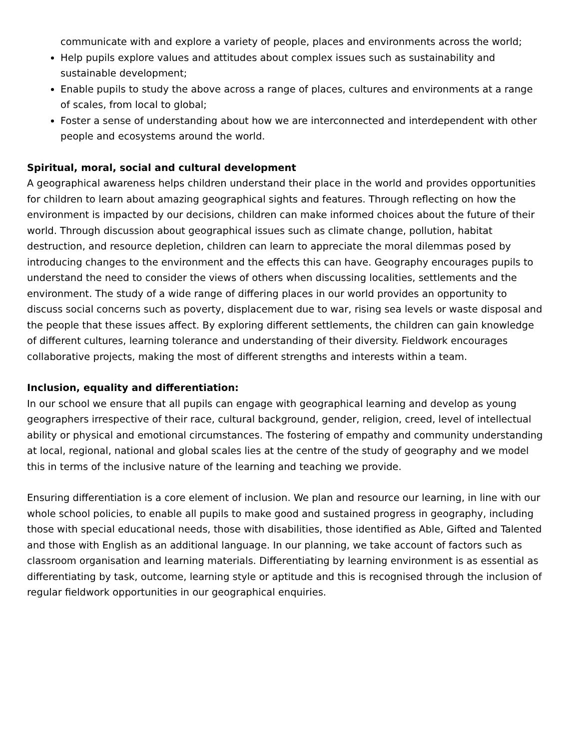communicate with and explore a variety of people, places and environments across the world;
Help pupils explore values and attitudes about complex issues such as sustainability and sustainable development;
Enable pupils to study the above across a range of places, cultures and environments at a range of scales, from local to global;
Foster a sense of understanding about how we are interconnected and interdependent with other people and ecosystems around the world.
Spiritual, moral, social and cultural development
A geographical awareness helps children understand their place in the world and provides opportunities for children to learn about amazing geographical sights and features. Through reflecting on how the environment is impacted by our decisions, children can make informed choices about the future of their world. Through discussion about geographical issues such as climate change, pollution, habitat destruction, and resource depletion, children can learn to appreciate the moral dilemmas posed by introducing changes to the environment and the effects this can have. Geography encourages pupils to understand the need to consider the views of others when discussing localities, settlements and the environment. The study of a wide range of differing places in our world provides an opportunity to discuss social concerns such as poverty, displacement due to war, rising sea levels or waste disposal and the people that these issues affect. By exploring different settlements, the children can gain knowledge of different cultures, learning tolerance and understanding of their diversity. Fieldwork encourages collaborative projects, making the most of different strengths and interests within a team.
Inclusion, equality and differentiation:
In our school we ensure that all pupils can engage with geographical learning and develop as young geographers irrespective of their race, cultural background, gender, religion, creed, level of intellectual ability or physical and emotional circumstances. The fostering of empathy and community understanding at local, regional, national and global scales lies at the centre of the study of geography and we model this in terms of the inclusive nature of the learning and teaching we provide.
Ensuring differentiation is a core element of inclusion. We plan and resource our learning, in line with our whole school policies, to enable all pupils to make good and sustained progress in geography, including those with special educational needs, those with disabilities, those identified as Able, Gifted and Talented and those with English as an additional language. In our planning, we take account of factors such as classroom organisation and learning materials. Differentiating by learning environment is as essential as differentiating by task, outcome, learning style or aptitude and this is recognised through the inclusion of regular fieldwork opportunities in our geographical enquiries.